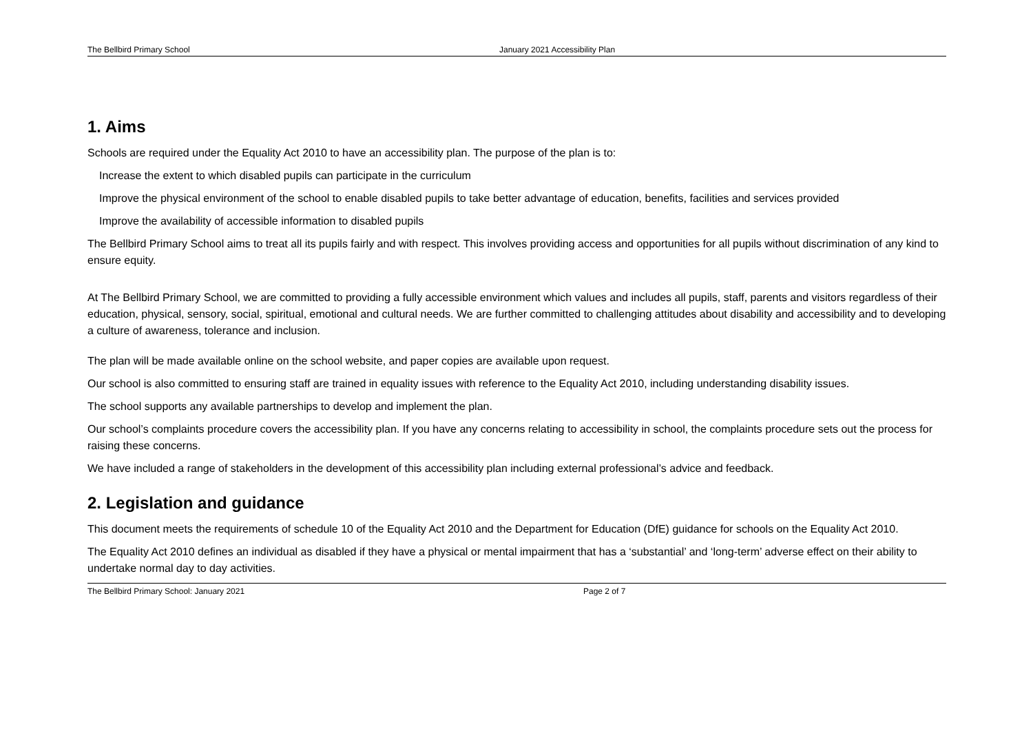The Bellbird Primary School January 2021 Accessibility Plan
1. Aims
Schools are required under the Equality Act 2010 to have an accessibility plan. The purpose of the plan is to:
Increase the extent to which disabled pupils can participate in the curriculum
Improve the physical environment of the school to enable disabled pupils to take better advantage of education, benefits, facilities and services provided
Improve the availability of accessible information to disabled pupils
The Bellbird Primary School aims to treat all its pupils fairly and with respect. This involves providing access and opportunities for all pupils without discrimination of any kind to ensure equity.
At The Bellbird Primary School, we are committed to providing a fully accessible environment which values and includes all pupils, staff, parents and visitors regardless of their education, physical, sensory, social, spiritual, emotional and cultural needs. We are further committed to challenging attitudes about disability and accessibility and to developing a culture of awareness, tolerance and inclusion.
The plan will be made available online on the school website, and paper copies are available upon request.
Our school is also committed to ensuring staff are trained in equality issues with reference to the Equality Act 2010, including understanding disability issues.
The school supports any available partnerships to develop and implement the plan.
Our school’s complaints procedure covers the accessibility plan. If you have any concerns relating to accessibility in school, the complaints procedure sets out the process for raising these concerns.
We have included a range of stakeholders in the development of this accessibility plan including external professional’s advice and feedback.
2. Legislation and guidance
This document meets the requirements of schedule 10 of the Equality Act 2010 and the Department for Education (DfE) guidance for schools on the Equality Act 2010.
The Equality Act 2010 defines an individual as disabled if they have a physical or mental impairment that has a ‘substantial’ and ‘long-term’ adverse effect on their ability to undertake normal day to day activities.
The Bellbird Primary School: January 2021 Page 2 of 7